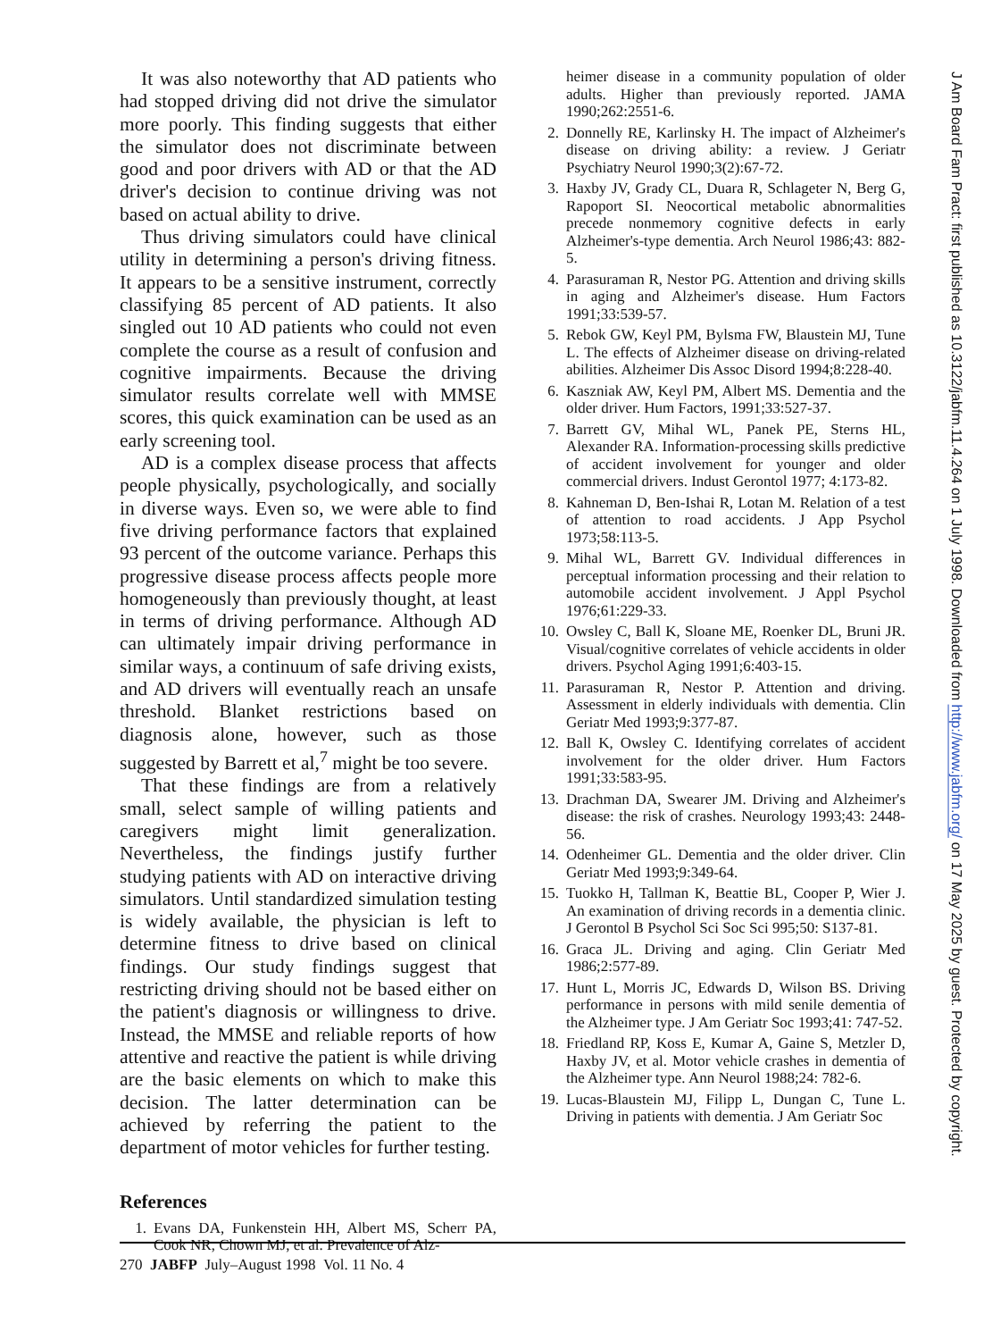It was also noteworthy that AD patients who had stopped driving did not drive the simulator more poorly. This finding suggests that either the simulator does not discriminate between good and poor drivers with AD or that the AD driver's decision to continue driving was not based on actual ability to drive.
Thus driving simulators could have clinical utility in determining a person's driving fitness. It appears to be a sensitive instrument, correctly classifying 85 percent of AD patients. It also singled out 10 AD patients who could not even complete the course as a result of confusion and cognitive impairments. Because the driving simulator results correlate well with MMSE scores, this quick examination can be used as an early screening tool.
AD is a complex disease process that affects people physically, psychologically, and socially in diverse ways. Even so, we were able to find five driving performance factors that explained 93 percent of the outcome variance. Perhaps this progressive disease process affects people more homogeneously than previously thought, at least in terms of driving performance. Although AD can ultimately impair driving performance in similar ways, a continuum of safe driving exists, and AD drivers will eventually reach an unsafe threshold. Blanket restrictions based on diagnosis alone, however, such as those suggested by Barrett et al,<sup>7</sup> might be too severe.
That these findings are from a relatively small, select sample of willing patients and caregivers might limit generalization. Nevertheless, the findings justify further studying patients with AD on interactive driving simulators. Until standardized simulation testing is widely available, the physician is left to determine fitness to drive based on clinical findings. Our study findings suggest that restricting driving should not be based either on the patient's diagnosis or willingness to drive. Instead, the MMSE and reliable reports of how attentive and reactive the patient is while driving are the basic elements on which to make this decision. The latter determination can be achieved by referring the patient to the department of motor vehicles for further testing.
References
1. Evans DA, Funkenstein HH, Albert MS, Scherr PA, Cook NR, Chown MJ, et al. Prevalence of Alz-
heimer disease in a community population of older adults. Higher than previously reported. JAMA 1990;262:2551-6.
2. Donnelly RE, Karlinsky H. The impact of Alzheimer's disease on driving ability: a review. J Geriatr Psychiatry Neurol 1990;3(2):67-72.
3. Haxby JV, Grady CL, Duara R, Schlageter N, Berg G, Rapoport SI. Neocortical metabolic abnormalities precede nonmemory cognitive defects in early Alzheimer's-type dementia. Arch Neurol 1986;43: 882-5.
4. Parasuraman R, Nestor PG. Attention and driving skills in aging and Alzheimer's disease. Hum Factors 1991;33:539-57.
5. Rebok GW, Keyl PM, Bylsma FW, Blaustein MJ, Tune L. The effects of Alzheimer disease on driving-related abilities. Alzheimer Dis Assoc Disord 1994;8:228-40.
6. Kaszniak AW, Keyl PM, Albert MS. Dementia and the older driver. Hum Factors, 1991;33:527-37.
7. Barrett GV, Mihal WL, Panek PE, Sterns HL, Alexander RA. Information-processing skills predictive of accident involvement for younger and older commercial drivers. Indust Gerontol 1977; 4:173-82.
8. Kahneman D, Ben-Ishai R, Lotan M. Relation of a test of attention to road accidents. J App Psychol 1973;58:113-5.
9. Mihal WL, Barrett GV. Individual differences in perceptual information processing and their relation to automobile accident involvement. J Appl Psychol 1976;61:229-33.
10. Owsley C, Ball K, Sloane ME, Roenker DL, Bruni JR. Visual/cognitive correlates of vehicle accidents in older drivers. Psychol Aging 1991;6:403-15.
11. Parasuraman R, Nestor P. Attention and driving. Assessment in elderly individuals with dementia. Clin Geriatr Med 1993;9:377-87.
12. Ball K, Owsley C. Identifying correlates of accident involvement for the older driver. Hum Factors 1991;33:583-95.
13. Drachman DA, Swearer JM. Driving and Alzheimer's disease: the risk of crashes. Neurology 1993;43: 2448-56.
14. Odenheimer GL. Dementia and the older driver. Clin Geriatr Med 1993;9:349-64.
15. Tuokko H, Tallman K, Beattie BL, Cooper P, Wier J. An examination of driving records in a dementia clinic. J Gerontol B Psychol Sci Soc Sci 995;50: S137-81.
16. Graca JL. Driving and aging. Clin Geriatr Med 1986;2:577-89.
17. Hunt L, Morris JC, Edwards D, Wilson BS. Driving performance in persons with mild senile dementia of the Alzheimer type. J Am Geriatr Soc 1993;41: 747-52.
18. Friedland RP, Koss E, Kumar A, Gaine S, Metzler D, Haxby JV, et al. Motor vehicle crashes in dementia of the Alzheimer type. Ann Neurol 1988;24: 782-6.
19. Lucas-Blaustein MJ, Filipp L, Dungan C, Tune L. Driving in patients with dementia. J Am Geriatr Soc
270 JABFP July–August 1998 Vol. 11 No. 4
J Am Board Fam Pract: first published as 10.3122/jabfm.11.4.264 on 1 July 1998. Downloaded from http://www.jabfm.org/ on 17 May 2025 by guest. Protected by copyright.